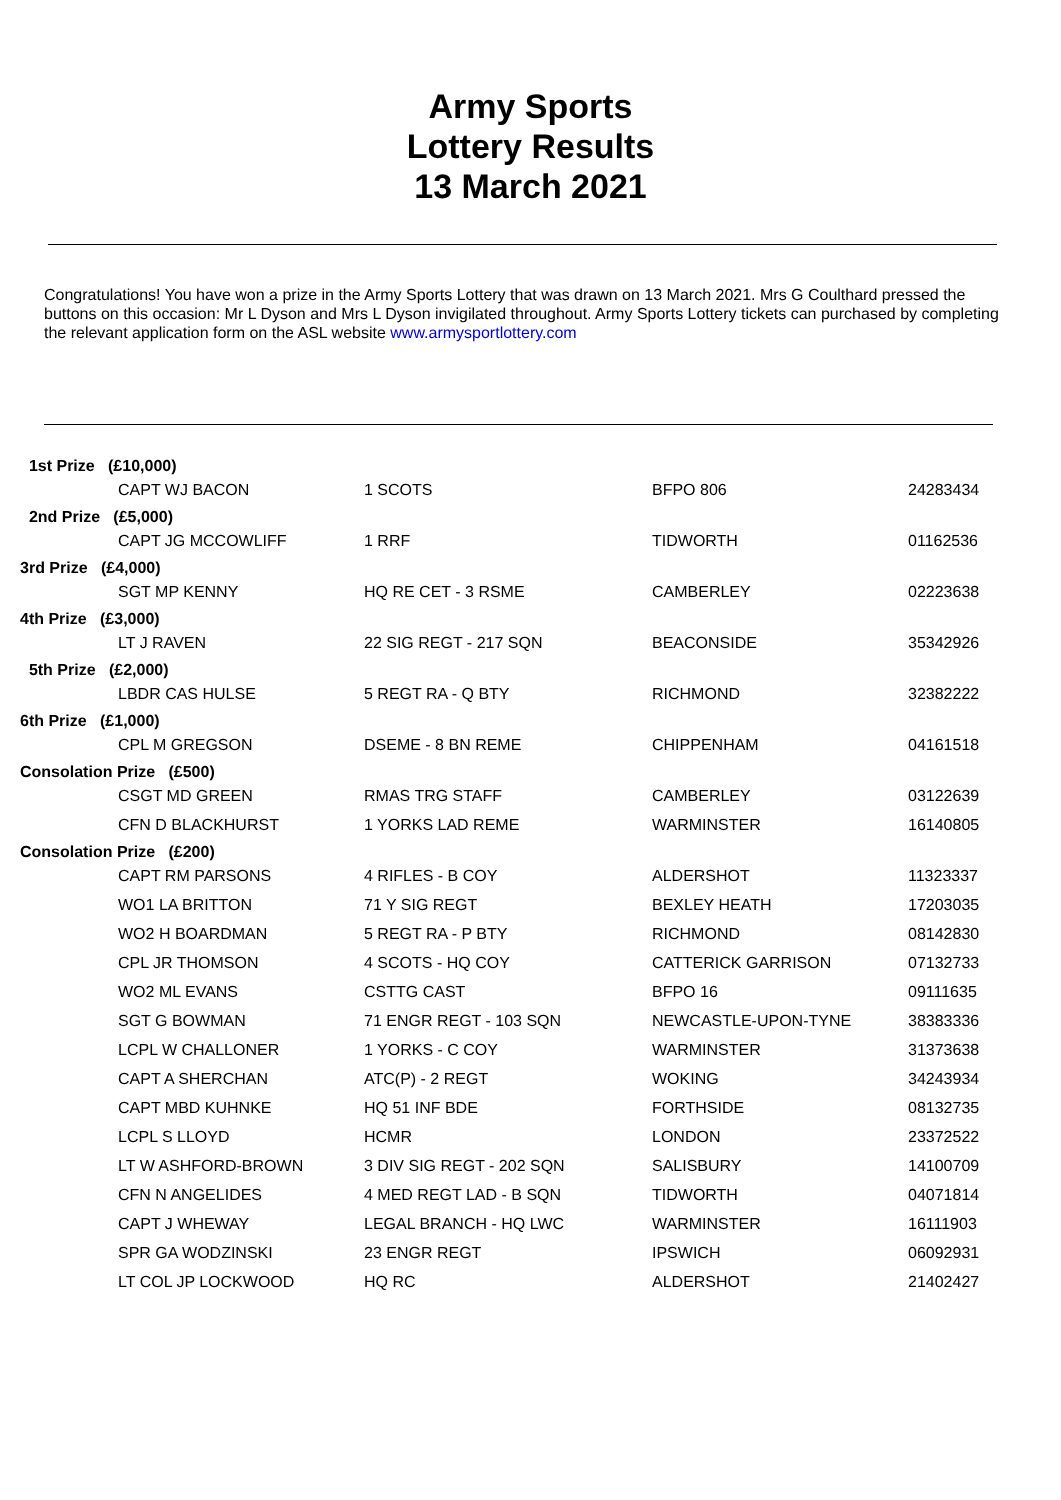Army Sports
Lottery Results
13 March 2021
Congratulations! You have won a prize in the Army Sports Lottery that was drawn on 13 March 2021. Mrs G Coulthard pressed the buttons on this occasion: Mr L Dyson and Mrs L Dyson invigilated throughout. Army Sports Lottery tickets can purchased by completing the relevant application form on the ASL website www.armysportlottery.com
| 1st Prize (£10,000) | | | | |
| | CAPT WJ BACON | 1 SCOTS | BFPO 806 | 24283434 |
| 2nd Prize (£5,000) | | | | |
| | CAPT JG MCCOWLIFF | 1 RRF | TIDWORTH | 01162536 |
| 3rd Prize (£4,000) | | | | |
| | SGT MP KENNY | HQ RE CET - 3 RSME | CAMBERLEY | 02223638 |
| 4th Prize (£3,000) | | | | |
| | LT J RAVEN | 22 SIG REGT - 217 SQN | BEACONSIDE | 35342926 |
| 5th Prize (£2,000) | | | | |
| | LBDR CAS HULSE | 5 REGT RA - Q BTY | RICHMOND | 32382222 |
| 6th Prize (£1,000) | | | | |
| | CPL M GREGSON | DSEME - 8 BN REME | CHIPPENHAM | 04161518 |
| Consolation Prize (£500) | | | | |
| | CSGT MD GREEN | RMAS TRG STAFF | CAMBERLEY | 03122639 |
| | CFN D BLACKHURST | 1 YORKS LAD REME | WARMINSTER | 16140805 |
| Consolation Prize (£200) | | | | |
| | CAPT RM PARSONS | 4 RIFLES - B COY | ALDERSHOT | 11323337 |
| | WO1 LA BRITTON | 71 Y SIG REGT | BEXLEY HEATH | 17203035 |
| | WO2 H BOARDMAN | 5 REGT RA - P BTY | RICHMOND | 08142830 |
| | CPL JR THOMSON | 4 SCOTS - HQ COY | CATTERICK GARRISON | 07132733 |
| | WO2 ML EVANS | CSTTG CAST | BFPO 16 | 09111635 |
| | SGT G BOWMAN | 71 ENGR REGT - 103 SQN | NEWCASTLE-UPON-TYNE | 38383336 |
| | LCPL W CHALLONER | 1 YORKS - C COY | WARMINSTER | 31373638 |
| | CAPT A SHERCHAN | ATC(P) - 2 REGT | WOKING | 34243934 |
| | CAPT MBD KUHNKE | HQ 51 INF BDE | FORTHSIDE | 08132735 |
| | LCPL S LLOYD | HCMR | LONDON | 23372522 |
| | LT W ASHFORD-BROWN | 3 DIV SIG REGT - 202 SQN | SALISBURY | 14100709 |
| | CFN N ANGELIDES | 4 MED REGT LAD - B SQN | TIDWORTH | 04071814 |
| | CAPT J WHEWAY | LEGAL BRANCH - HQ LWC | WARMINSTER | 16111903 |
| | SPR GA WODZINSKI | 23 ENGR REGT | IPSWICH | 06092931 |
| | LT COL JP LOCKWOOD | HQ RC | ALDERSHOT | 21402427 |